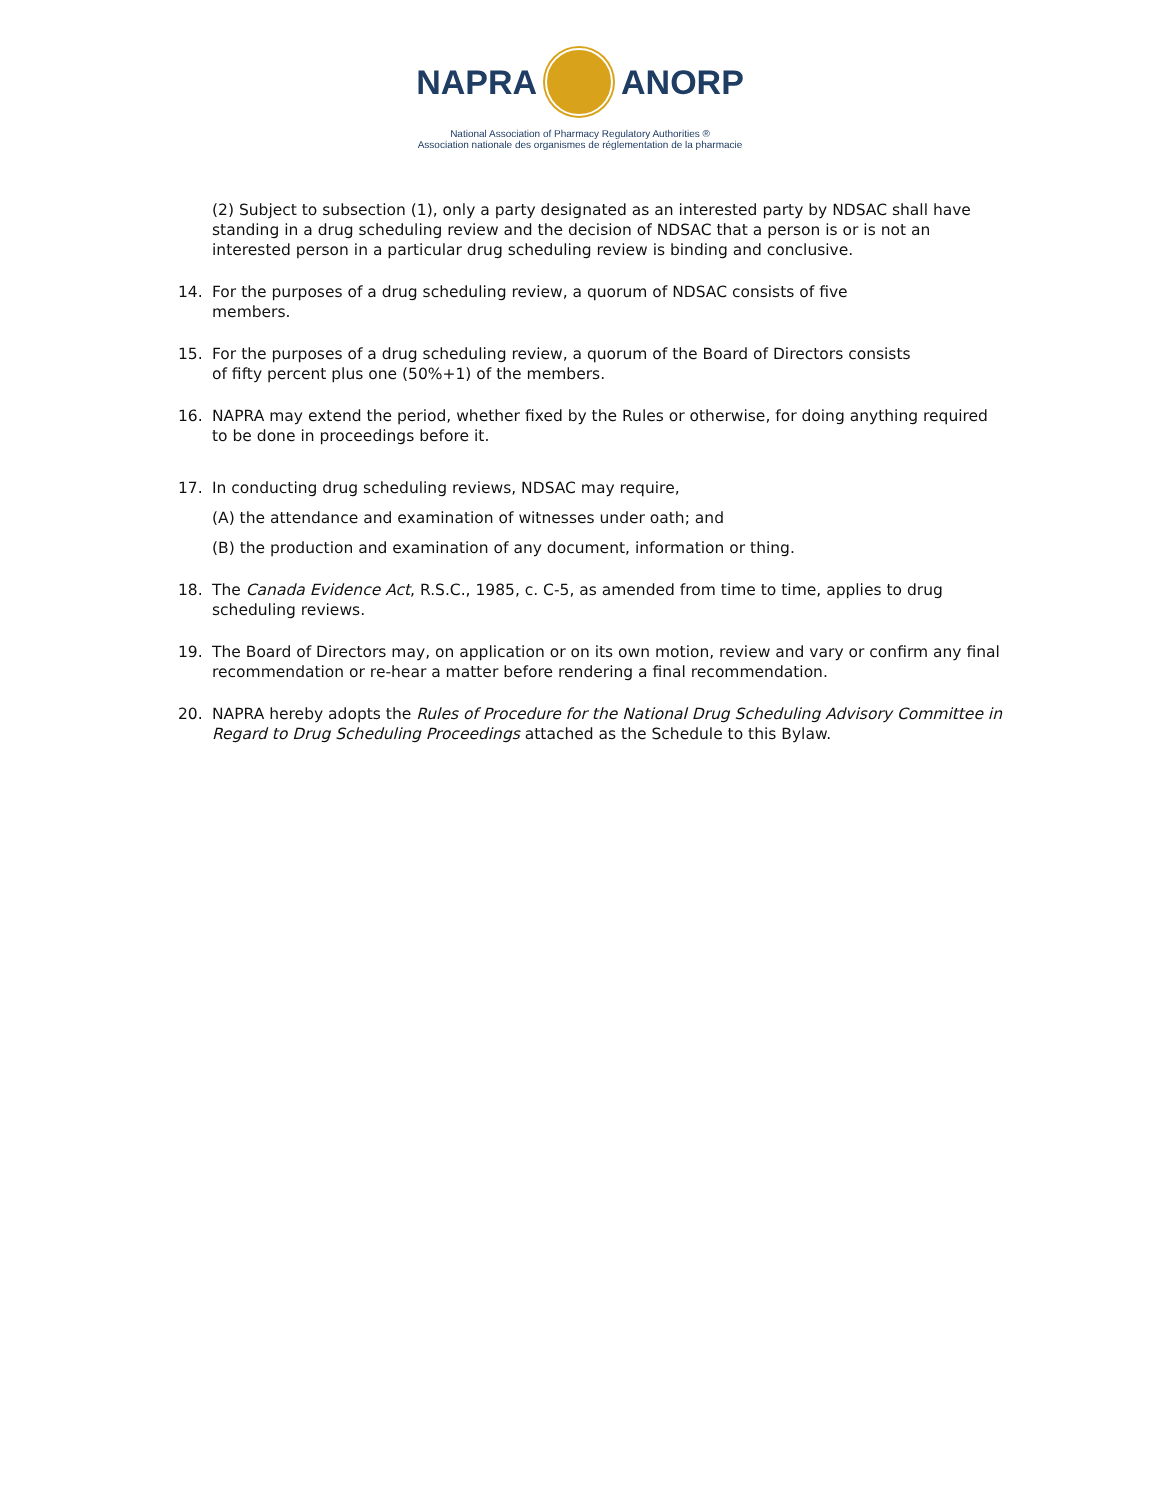NAPRA ANORP
National Association of Pharmacy Regulatory Authorities ®
Association nationale des organismes de réglementation de la pharmacie
(2) Subject to subsection (1), only a party designated as an interested party by NDSAC shall have standing in a drug scheduling review and the decision of NDSAC that a person is or is not an interested person in a particular drug scheduling review is binding and conclusive.
14. For the purposes of a drug scheduling review, a quorum of NDSAC consists of five
members.
15. For the purposes of a drug scheduling review, a quorum of the Board of Directors consists
of fifty percent plus one (50%+1) of the members.
16. NAPRA may extend the period, whether fixed by the Rules or otherwise, for doing anything required to be done in proceedings before it.
17. In conducting drug scheduling reviews, NDSAC may require,
(A) the attendance and examination of witnesses under oath; and
(B) the production and examination of any document, information or thing.
18. The Canada Evidence Act, R.S.C., 1985, c. C-5, as amended from time to time, applies to drug scheduling reviews.
19. The Board of Directors may, on application or on its own motion, review and vary or confirm any final recommendation or re-hear a matter before rendering a final recommendation.
20. NAPRA hereby adopts the Rules of Procedure for the National Drug Scheduling Advisory Committee in Regard to Drug Scheduling Proceedings attached as the Schedule to this Bylaw.